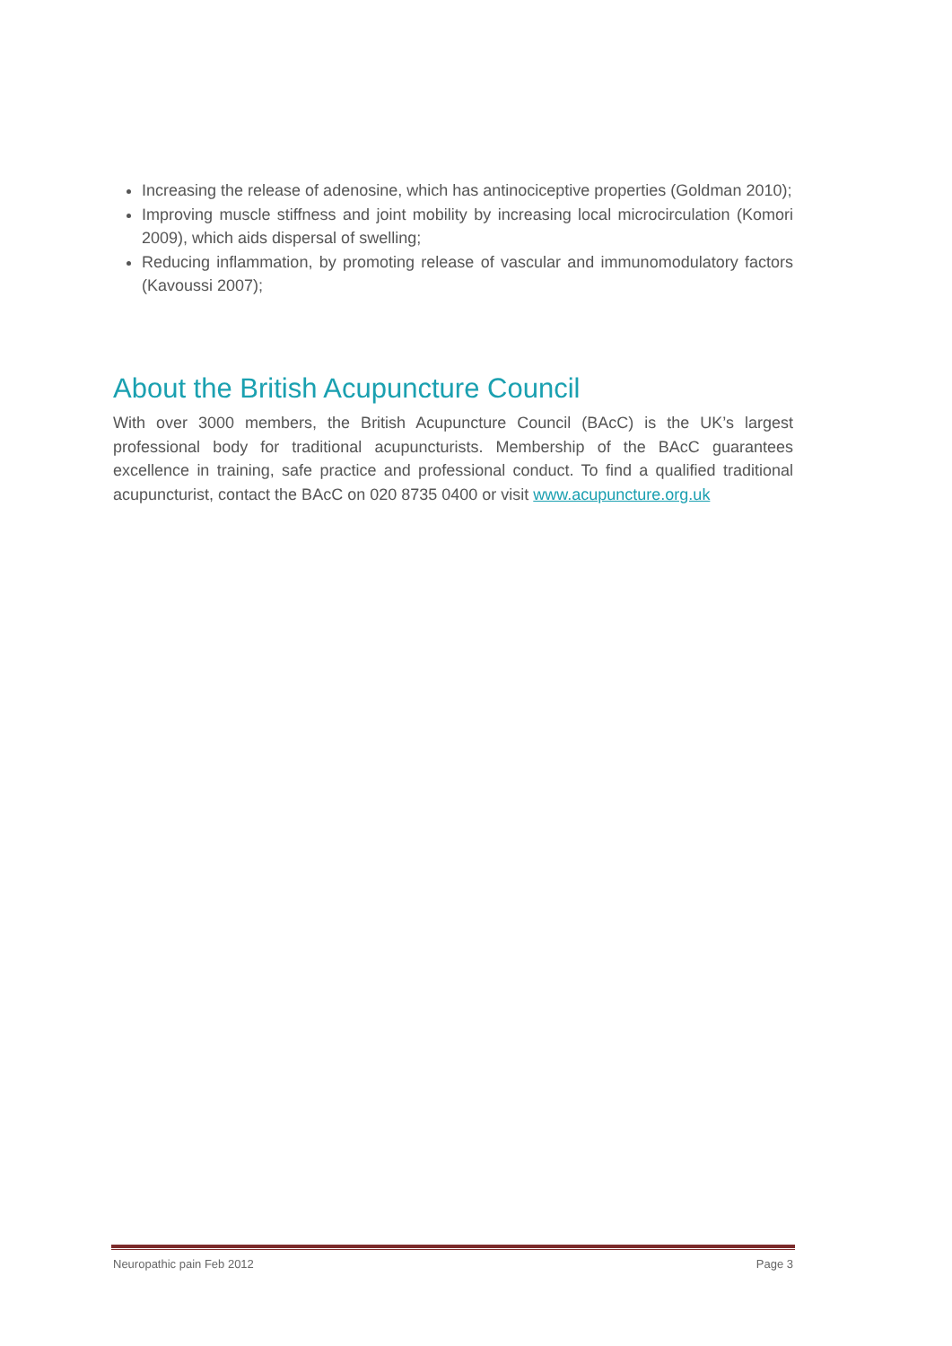Increasing the release of adenosine, which has antinociceptive properties (Goldman 2010);
Improving muscle stiffness and joint mobility by increasing local microcirculation (Komori 2009), which aids dispersal of swelling;
Reducing inflammation, by promoting release of vascular and immunomodulatory factors (Kavoussi 2007);
About the British Acupuncture Council
With over 3000 members, the British Acupuncture Council (BAcC) is the UK’s largest professional body for traditional acupuncturists. Membership of the BAcC guarantees excellence in training, safe practice and professional conduct. To find a qualified traditional acupuncturist, contact the BAcC on 020 8735 0400 or visit www.acupuncture.org.uk
Neuropathic pain Feb 2012 Page 3